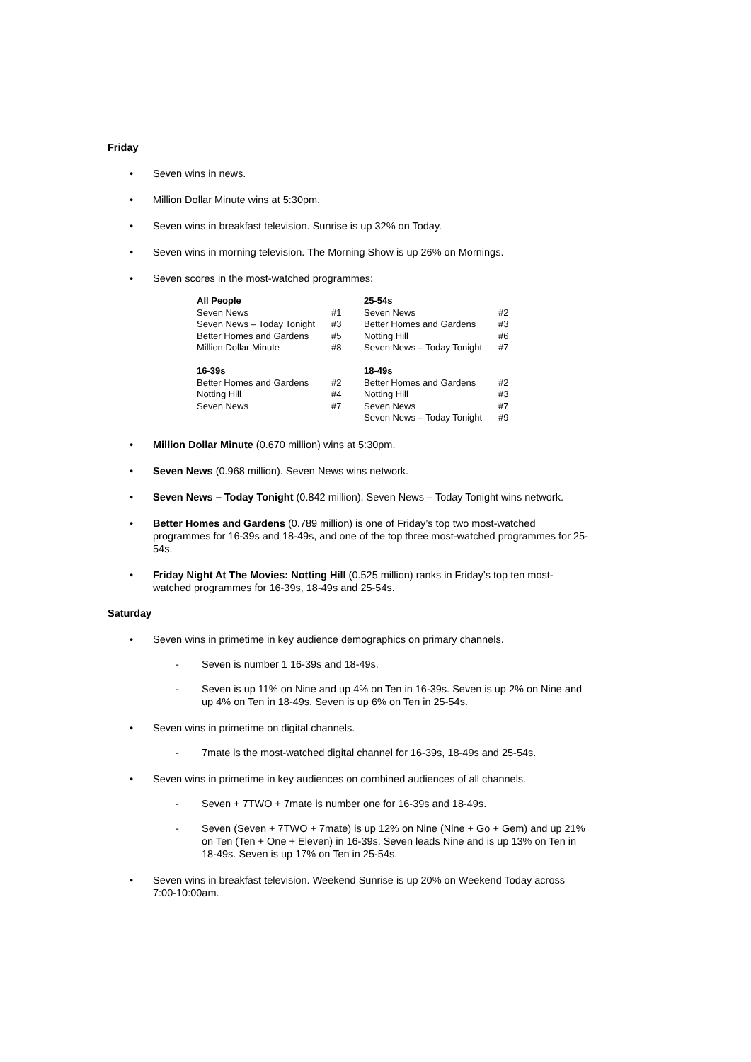Friday
• Seven wins in news.
• Million Dollar Minute wins at 5:30pm.
• Seven wins in breakfast television. Sunrise is up 32% on Today.
• Seven wins in morning television. The Morning Show is up 26% on Mornings.
• Seven scores in the most-watched programmes:
| All People | | 25-54s | |
| --- | --- | --- | --- |
| Seven News | #1 | Seven News | #2 |
| Seven News – Today Tonight | #3 | Better Homes and Gardens | #3 |
| Better Homes and Gardens | #5 | Notting Hill | #6 |
| Million Dollar Minute | #8 | Seven News – Today Tonight | #7 |
| 16-39s | | 18-49s | |
| Better Homes and Gardens | #2 | Better Homes and Gardens | #2 |
| Notting Hill | #4 | Notting Hill | #3 |
| Seven News | #7 | Seven News | #7 |
| | | Seven News – Today Tonight | #9 |
• Million Dollar Minute (0.670 million) wins at 5:30pm.
• Seven News (0.968 million). Seven News wins network.
• Seven News – Today Tonight (0.842 million). Seven News – Today Tonight wins network.
• Better Homes and Gardens (0.789 million) is one of Friday’s top two most-watched programmes for 16-39s and 18-49s, and one of the top three most-watched programmes for 25-54s.
• Friday Night At The Movies: Notting Hill (0.525 million) ranks in Friday’s top ten most-watched programmes for 16-39s, 18-49s and 25-54s.
Saturday
• Seven wins in primetime in key audience demographics on primary channels.
- Seven is number 1 16-39s and 18-49s.
- Seven is up 11% on Nine and up 4% on Ten in 16-39s. Seven is up 2% on Nine and up 4% on Ten in 18-49s. Seven is up 6% on Ten in 25-54s.
• Seven wins in primetime on digital channels.
- 7mate is the most-watched digital channel for 16-39s, 18-49s and 25-54s.
• Seven wins in primetime in key audiences on combined audiences of all channels.
- Seven + 7TWO + 7mate is number one for 16-39s and 18-49s.
- Seven (Seven + 7TWO + 7mate) is up 12% on Nine (Nine + Go + Gem) and up 21% on Ten (Ten + One + Eleven) in 16-39s. Seven leads Nine and is up 13% on Ten in 18-49s. Seven is up 17% on Ten in 25-54s.
• Seven wins in breakfast television. Weekend Sunrise is up 20% on Weekend Today across 7:00-10:00am.